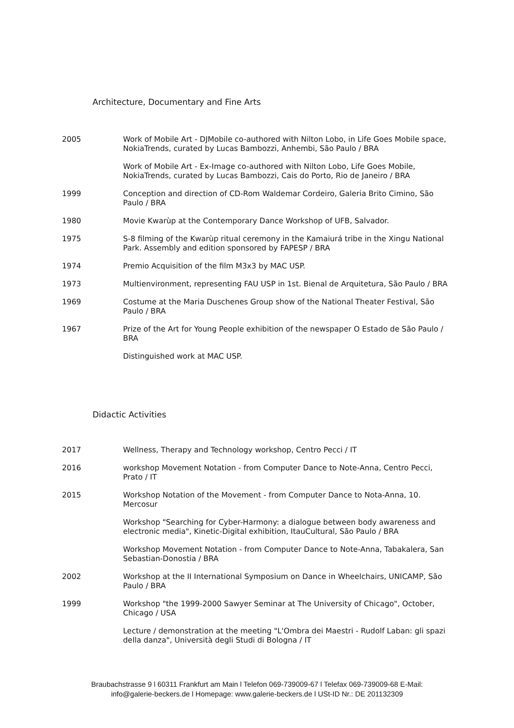Architecture, Documentary and Fine Arts
2005 Work of Mobile Art - DJMobile co-authored with Nilton Lobo, in Life Goes Mobile space, NokiaTrends, curated by Lucas Bambozzi, Anhembi, São Paulo / BRA
Work of Mobile Art - Ex-Image co-authored with Nilton Lobo, Life Goes Mobile, NokiaTrends, curated by Lucas Bambozzi, Cais do Porto, Rio de Janeiro / BRA
1999 Conception and direction of CD-Rom Waldemar Cordeiro, Galeria Brito Cimino, São Paulo / BRA
1980 Movie Kwarùp at the Contemporary Dance Workshop of UFB, Salvador.
1975 S-8 filming of the Kwarùp ritual ceremony in the Kamaiurá tribe in the Xingu National Park. Assembly and edition sponsored by FAPESP / BRA
1974 Premio Acquisition of the film M3x3 by MAC USP.
1973 Multienvironment, representing FAU USP in 1st. Bienal de Arquitetura, São Paulo / BRA
1969 Costume at the Maria Duschenes Group show of the National Theater Festival, São Paulo / BRA
1967 Prize of the Art for Young People exhibition of the newspaper O Estado de São Paulo / BRA
Distinguished work at MAC USP.
Didactic Activities
2017 Wellness, Therapy and Technology workshop, Centro Pecci / IT
2016 workshop Movement Notation - from Computer Dance to Note-Anna, Centro Pecci, Prato / IT
2015 Workshop Notation of the Movement - from Computer Dance to Nota-Anna, 10. Mercosur
Workshop "Searching for Cyber-Harmony: a dialogue between body awareness and electronic media", Kinetic-Digital exhibition, ItauCultural, São Paulo / BRA
Workshop Movement Notation - from Computer Dance to Note-Anna, Tabakalera, San Sebastian-Donostia / BRA
2002 Workshop at the II International Symposium on Dance in Wheelchairs, UNICAMP, São Paulo / BRA
1999 Workshop "the 1999-2000 Sawyer Seminar at The University of Chicago", October, Chicago / USA
Lecture / demonstration at the meeting "L'Ombra dei Maestri - Rudolf Laban: gli spazi della danza", Università degli Studi di Bologna / IT
Braubachstrasse 9 l 60311 Frankfurt am Main l Telefon 069-739009-67 l Telefax 069-739009-68 E-Mail:
info@galerie-beckers.de l Homepage: www.galerie-beckers.de l USt-ID Nr.: DE 201132309